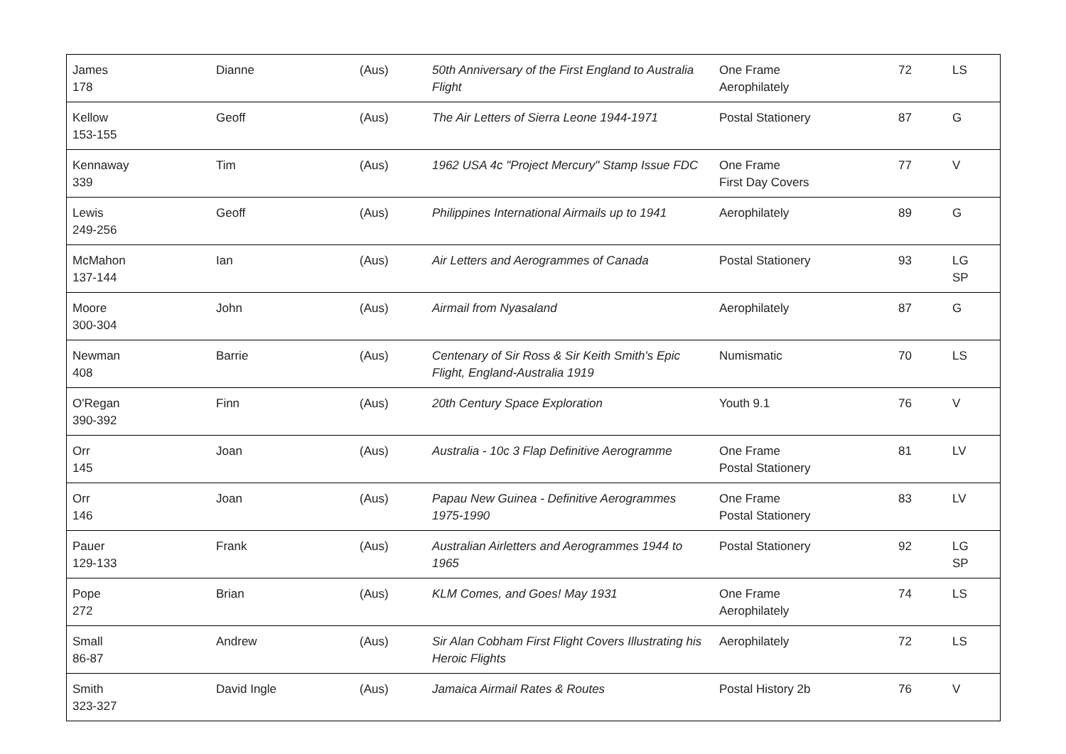| James 178 | Dianne | (Aus) | 50th Anniversary of the First England to Australia Flight | One Frame Aerophilately | 72 | LS |
| Kellow 153-155 | Geoff | (Aus) | The Air Letters of Sierra Leone 1944-1971 | Postal Stationery | 87 | G |
| Kennaway 339 | Tim | (Aus) | 1962 USA 4c "Project Mercury" Stamp Issue FDC | One Frame First Day Covers | 77 | V |
| Lewis 249-256 | Geoff | (Aus) | Philippines International Airmails up to 1941 | Aerophilately | 89 | G |
| McMahon 137-144 | Ian | (Aus) | Air Letters and Aerogrammes of Canada | Postal Stationery | 93 | LG SP |
| Moore 300-304 | John | (Aus) | Airmail from Nyasaland | Aerophilately | 87 | G |
| Newman 408 | Barrie | (Aus) | Centenary of Sir Ross & Sir Keith Smith's Epic Flight, England-Australia 1919 | Numismatic | 70 | LS |
| O'Regan 390-392 | Finn | (Aus) | 20th Century Space Exploration | Youth 9.1 | 76 | V |
| Orr 145 | Joan | (Aus) | Australia - 10c 3 Flap Definitive Aerogramme | One Frame Postal Stationery | 81 | LV |
| Orr 146 | Joan | (Aus) | Papau New Guinea - Definitive Aerogrammes 1975-1990 | One Frame Postal Stationery | 83 | LV |
| Pauer 129-133 | Frank | (Aus) | Australian Airletters and Aerogrammes 1944 to 1965 | Postal Stationery | 92 | LG SP |
| Pope 272 | Brian | (Aus) | KLM Comes, and Goes! May 1931 | One Frame Aerophilately | 74 | LS |
| Small 86-87 | Andrew | (Aus) | Sir Alan Cobham First Flight Covers Illustrating his Heroic Flights | Aerophilately | 72 | LS |
| Smith 323-327 | David Ingle | (Aus) | Jamaica Airmail Rates & Routes | Postal History 2b | 76 | V |